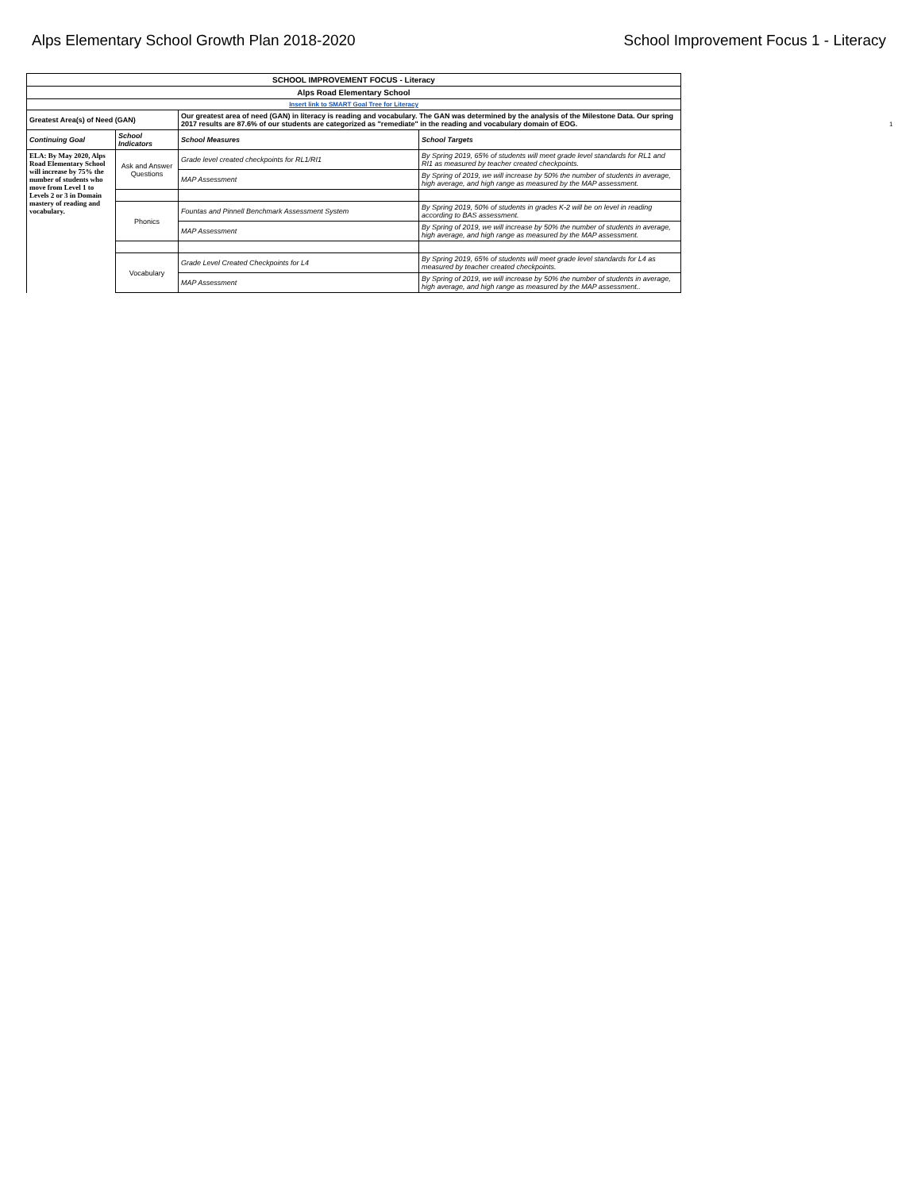Alps Elementary School Growth Plan 2018-2020
School Improvement Focus 1 - Literacy
| SCHOOL IMPROVEMENT FOCUS - Literacy | | | |
| Alps Road Elementary School | | | |
| Insert link to SMART Goal Tree for Literacy | | | |
| Greatest Area(s) of Need (GAN) | | Our greatest area of need (GAN) in literacy is reading and vocabulary. The GAN was determined by the analysis of the Milestone Data. Our spring 2017 results are 87.6% of our students are categorized as "remediate" in the reading and vocabulary domain of EOG. | |
| Continuing Goal | School Indicators | School Measures | School Targets |
| ELA: By May 2020, Alps Road Elementary School will increase by 75% the number of students who move from Level 1 to Levels 2 or 3 in Domain mastery of reading and vocabulary. | Ask and Answer Questions | Grade level created checkpoints for RL1/RI1 | By Spring 2019, 65% of students will meet grade level standards for RL1 and RI1 as measured by teacher created checkpoints. |
| | | MAP Assessment | By Spring of 2019, we will increase by 50% the number of students in average, high average, and high range as measured by the MAP assessment. |
| | Phonics | Fountas and Pinnell Benchmark Assessment System | By Spring 2019, 50% of students in grades K-2 will be on level in reading according to BAS assessment. |
| | | MAP Assessment | By Spring of 2019, we will increase by 50% the number of students in average, high average, and high range as measured by the MAP assessment. |
| | Vocabulary | Grade Level Created Checkpoints for L4 | By Spring 2019, 65% of students will meet grade level standards for L4 as measured by teacher created checkpoints. |
| | | MAP Assessment | By Spring of 2019, we will increase by 50% the number of students in average, high average, and high range as measured by the MAP assessment.. |
1